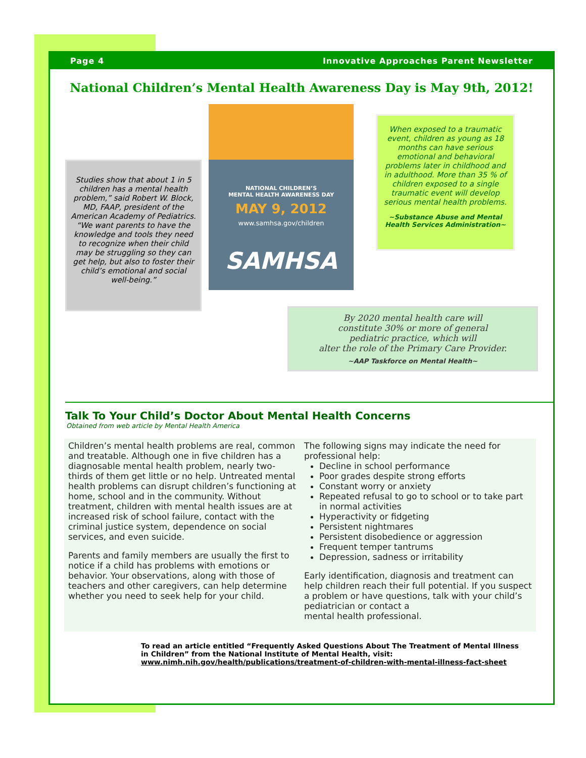Page 4 Innovative Approaches Parent Newsletter
National Children’s Mental Health Awareness Day is May 9th, 2012!
Studies show that about 1 in 5 children has a mental health problem,” said Robert W. Block, MD, FAAP, president of the American Academy of Pediatrics. “We want parents to have the knowledge and tools they need to recognize when their child may be struggling so they can get help, but also to foster their child’s emotional and social well-being.”
NATIONAL CHILDREN’S
MENTAL HEALTH AWARENESS DAY
MAY 9, 2012
www.samhsa.gov/children
SAMHSA
When exposed to a traumatic event, children as young as 18 months can have serious emotional and behavioral problems later in childhood and in adulthood. More than 35 % of children exposed to a single traumatic event will develop serious mental health problems.
~Substance Abuse and Mental Health Services Administration~
By 2020 mental health care will
constitute 30% or more of general
pediatric practice, which will
alter the role of the Primary Care Provider.
~AAP Taskforce on Mental Health~
Talk To Your Child’s Doctor About Mental Health Concerns
Obtained from web article by Mental Health America
Children’s mental health problems are real, common and treatable. Although one in five children has a diagnosable mental health problem, nearly two-thirds of them get little or no help. Untreated mental health problems can disrupt children’s functioning at home, school and in the community. Without treatment, children with mental health issues are at increased risk of school failure, contact with the criminal justice system, dependence on social services, and even suicide.
Parents and family members are usually the first to notice if a child has problems with emotions or behavior. Your observations, along with those of teachers and other caregivers, can help determine whether you need to seek help for your child.
The following signs may indicate the need for professional help:
Decline in school performance
Poor grades despite strong efforts
Constant worry or anxiety
Repeated refusal to go to school or to take part in normal activities
Hyperactivity or fidgeting
Persistent nightmares
Persistent disobedience or aggression
Frequent temper tantrums
Depression, sadness or irritability
Early identification, diagnosis and treatment can help children reach their full potential. If you suspect a problem or have questions, talk with your child’s pediatrician or contact a
mental health professional.
To read an article entitled “Frequently Asked Questions About The Treatment of Mental Illness in Children” from the National Institute of Mental Health, visit:
www.nimh.nih.gov/health/publications/treatment-of-children-with-mental-illness-fact-sheet